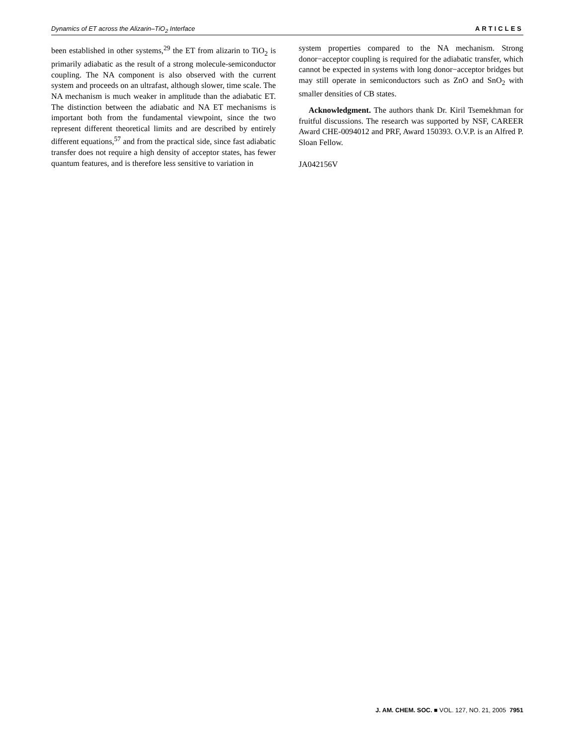Dynamics of ET across the Alizarin–TiO<sub>2</sub> Interface ARTICLES
been established in other systems,<sup>29</sup> the ET from alizarin to TiO<sub>2</sub> is primarily adiabatic as the result of a strong molecule-semiconductor coupling. The NA component is also observed with the current system and proceeds on an ultrafast, although slower, time scale. The NA mechanism is much weaker in amplitude than the adiabatic ET. The distinction between the adiabatic and NA ET mechanisms is important both from the fundamental viewpoint, since the two represent different theoretical limits and are described by entirely different equations,<sup>57</sup> and from the practical side, since fast adiabatic transfer does not require a high density of acceptor states, has fewer quantum features, and is therefore less sensitive to variation in
system properties compared to the NA mechanism. Strong donor−acceptor coupling is required for the adiabatic transfer, which cannot be expected in systems with long donor−acceptor bridges but may still operate in semiconductors such as ZnO and SnO<sub>2</sub> with smaller densities of CB states.
Acknowledgment. The authors thank Dr. Kiril Tsemekhman for fruitful discussions. The research was supported by NSF, CAREER Award CHE-0094012 and PRF, Award 150393. O.V.P. is an Alfred P. Sloan Fellow.
JA042156V
J. AM. CHEM. SOC. ■ VOL. 127, NO. 21, 2005 7951